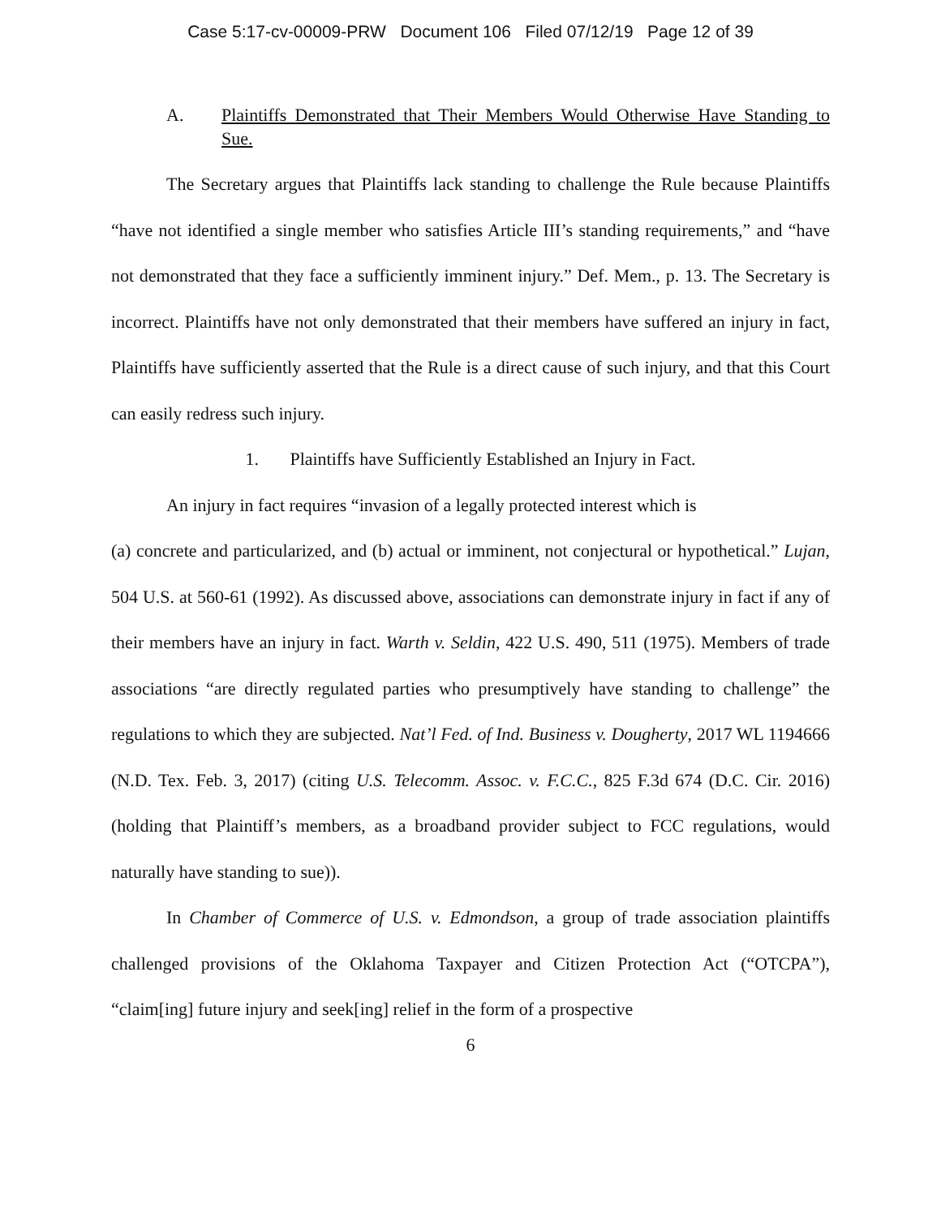Case 5:17-cv-00009-PRW Document 106 Filed 07/12/19 Page 12 of 39
A. Plaintiffs Demonstrated that Their Members Would Otherwise Have Standing to Sue.
The Secretary argues that Plaintiffs lack standing to challenge the Rule because Plaintiffs “have not identified a single member who satisfies Article III’s standing requirements,” and “have not demonstrated that they face a sufficiently imminent injury.” Def. Mem., p. 13. The Secretary is incorrect. Plaintiffs have not only demonstrated that their members have suffered an injury in fact, Plaintiffs have sufficiently asserted that the Rule is a direct cause of such injury, and that this Court can easily redress such injury.
1. Plaintiffs have Sufficiently Established an Injury in Fact.
An injury in fact requires “invasion of a legally protected interest which is
(a) concrete and particularized, and (b) actual or imminent, not conjectural or hypothetical.” Lujan, 504 U.S. at 560-61 (1992). As discussed above, associations can demonstrate injury in fact if any of their members have an injury in fact. Warth v. Seldin, 422 U.S. 490, 511 (1975). Members of trade associations “are directly regulated parties who presumptively have standing to challenge” the regulations to which they are subjected. Nat’l Fed. of Ind. Business v. Dougherty, 2017 WL 1194666 (N.D. Tex. Feb. 3, 2017) (citing U.S. Telecomm. Assoc. v. F.C.C., 825 F.3d 674 (D.C. Cir. 2016) (holding that Plaintiff’s members, as a broadband provider subject to FCC regulations, would naturally have standing to sue)).
In Chamber of Commerce of U.S. v. Edmondson, a group of trade association plaintiffs challenged provisions of the Oklahoma Taxpayer and Citizen Protection Act (“OTCPA”), “claim[ing] future injury and seek[ing] relief in the form of a prospective
6